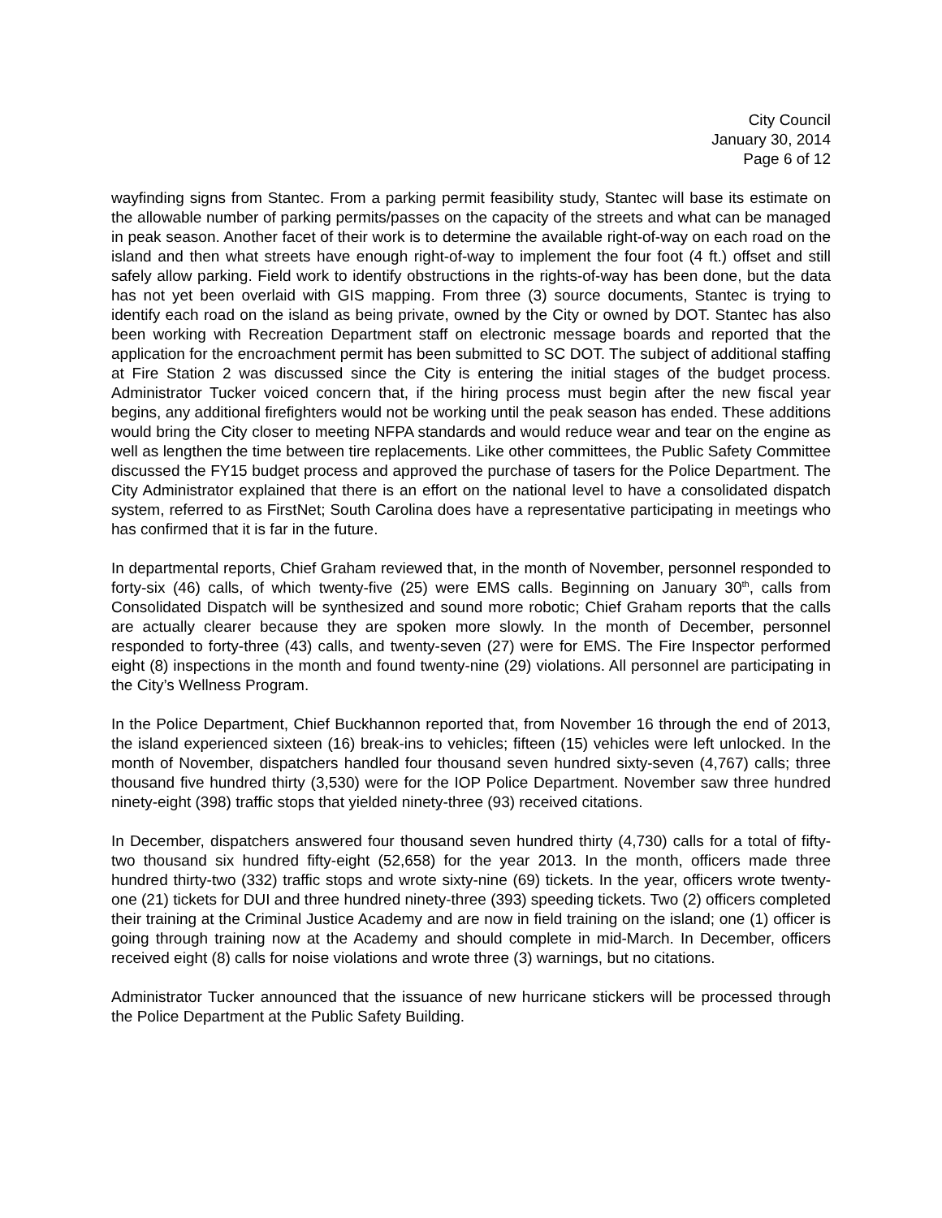City Council
January 30, 2014
Page 6 of 12
wayfinding signs from Stantec. From a parking permit feasibility study, Stantec will base its estimate on the allowable number of parking permits/passes on the capacity of the streets and what can be managed in peak season. Another facet of their work is to determine the available right-of-way on each road on the island and then what streets have enough right-of-way to implement the four foot (4 ft.) offset and still safely allow parking. Field work to identify obstructions in the rights-of-way has been done, but the data has not yet been overlaid with GIS mapping. From three (3) source documents, Stantec is trying to identify each road on the island as being private, owned by the City or owned by DOT. Stantec has also been working with Recreation Department staff on electronic message boards and reported that the application for the encroachment permit has been submitted to SC DOT. The subject of additional staffing at Fire Station 2 was discussed since the City is entering the initial stages of the budget process. Administrator Tucker voiced concern that, if the hiring process must begin after the new fiscal year begins, any additional firefighters would not be working until the peak season has ended. These additions would bring the City closer to meeting NFPA standards and would reduce wear and tear on the engine as well as lengthen the time between tire replacements. Like other committees, the Public Safety Committee discussed the FY15 budget process and approved the purchase of tasers for the Police Department. The City Administrator explained that there is an effort on the national level to have a consolidated dispatch system, referred to as FirstNet; South Carolina does have a representative participating in meetings who has confirmed that it is far in the future.
In departmental reports, Chief Graham reviewed that, in the month of November, personnel responded to forty-six (46) calls, of which twenty-five (25) were EMS calls. Beginning on January 30<sup>th</sup>, calls from Consolidated Dispatch will be synthesized and sound more robotic; Chief Graham reports that the calls are actually clearer because they are spoken more slowly. In the month of December, personnel responded to forty-three (43) calls, and twenty-seven (27) were for EMS. The Fire Inspector performed eight (8) inspections in the month and found twenty-nine (29) violations. All personnel are participating in the City’s Wellness Program.
In the Police Department, Chief Buckhannon reported that, from November 16 through the end of 2013, the island experienced sixteen (16) break-ins to vehicles; fifteen (15) vehicles were left unlocked. In the month of November, dispatchers handled four thousand seven hundred sixty-seven (4,767) calls; three thousand five hundred thirty (3,530) were for the IOP Police Department. November saw three hundred ninety-eight (398) traffic stops that yielded ninety-three (93) received citations.
In December, dispatchers answered four thousand seven hundred thirty (4,730) calls for a total of fifty-two thousand six hundred fifty-eight (52,658) for the year 2013. In the month, officers made three hundred thirty-two (332) traffic stops and wrote sixty-nine (69) tickets. In the year, officers wrote twenty-one (21) tickets for DUI and three hundred ninety-three (393) speeding tickets. Two (2) officers completed their training at the Criminal Justice Academy and are now in field training on the island; one (1) officer is going through training now at the Academy and should complete in mid-March. In December, officers received eight (8) calls for noise violations and wrote three (3) warnings, but no citations.
Administrator Tucker announced that the issuance of new hurricane stickers will be processed through the Police Department at the Public Safety Building.